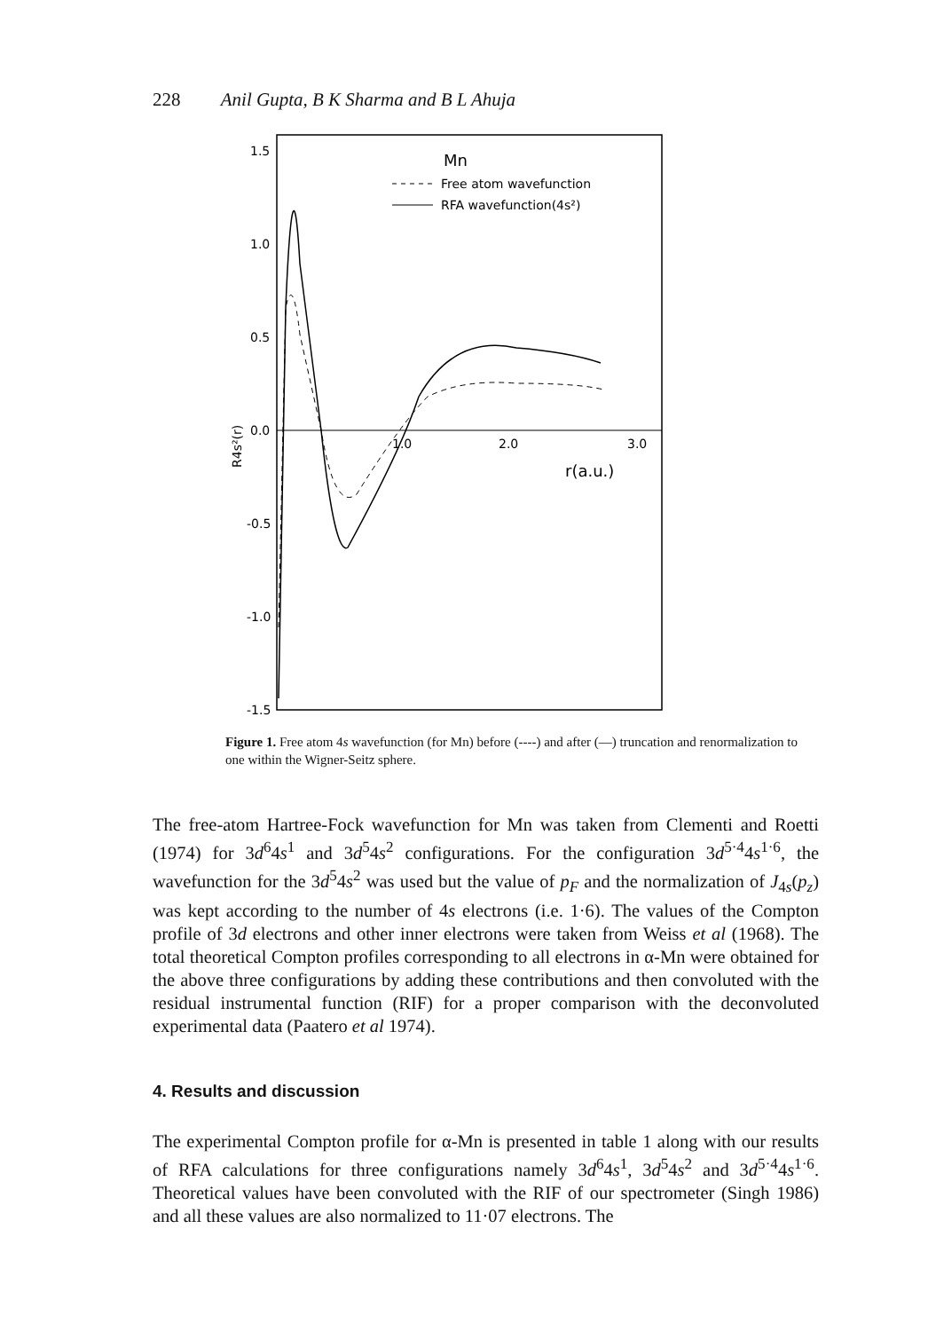228 Anil Gupta, B K Sharma and B L Ahuja
1.5
1.0
0.5
0.0
-0.5
-1.0
-1.5
R4s²(r)
1.0
2.0
3.0
r(a.u.)
Mn
Free atom wavefunction
RFA wavefunction(4s²)
Figure 1. Free atom 4s wavefunction (for Mn) before (----) and after (—) truncation and renormalization to one within the Wigner-Seitz sphere.
The free-atom Hartree-Fock wavefunction for Mn was taken from Clementi and Roetti (1974) for 3d<sup>6</sup>4s<sup>1</sup> and 3d<sup>5</sup>4s<sup>2</sup> configurations. For the configuration 3d<sup>5·4</sup>4s<sup>1·6</sup>, the wavefunction for the 3d<sup>5</sup>4s<sup>2</sup> was used but the value of p<sub>F</sub> and the normalization of J<sub>4s</sub>(p<sub>z</sub>) was kept according to the number of 4s electrons (i.e. 1·6). The values of the Compton profile of 3d electrons and other inner electrons were taken from Weiss et al (1968). The total theoretical Compton profiles corresponding to all electrons in α-Mn were obtained for the above three configurations by adding these contributions and then convoluted with the residual instrumental function (RIF) for a proper comparison with the deconvoluted experimental data (Paatero et al 1974).
4. Results and discussion
The experimental Compton profile for α-Mn is presented in table 1 along with our results of RFA calculations for three configurations namely 3d<sup>6</sup>4s<sup>1</sup>, 3d<sup>5</sup>4s<sup>2</sup> and 3d<sup>5·4</sup>4s<sup>1·6</sup>. Theoretical values have been convoluted with the RIF of our spectrometer (Singh 1986) and all these values are also normalized to 11·07 electrons. The